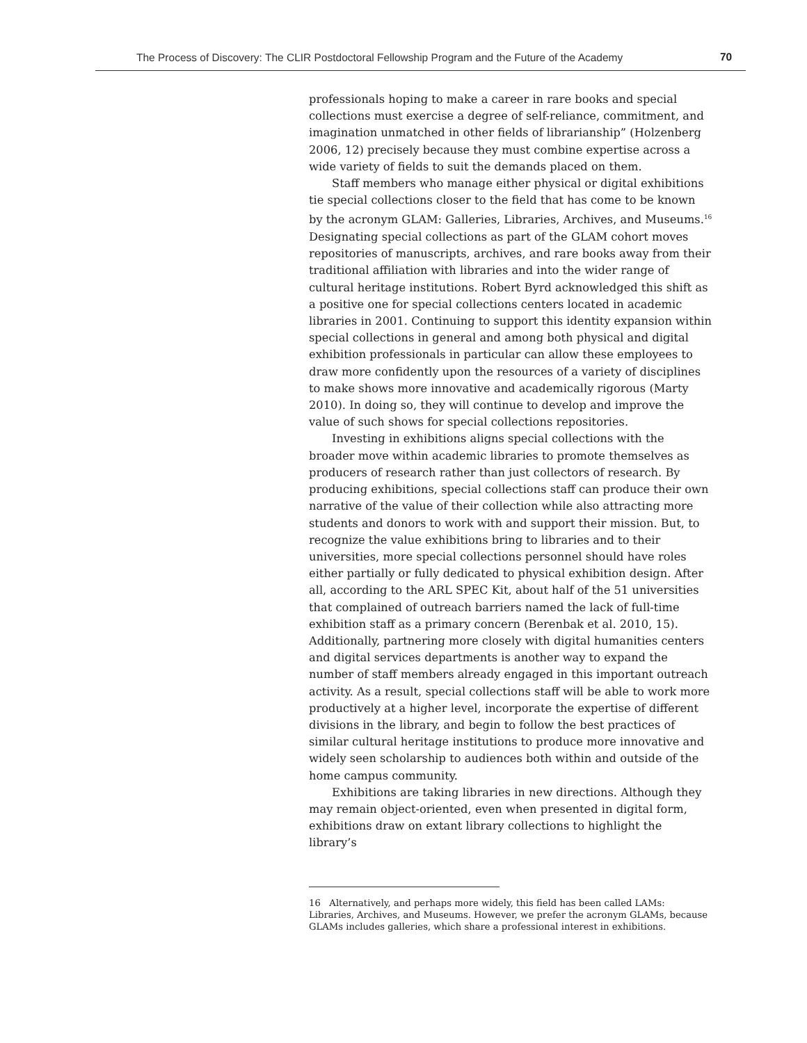The Process of Discovery: The CLIR Postdoctoral Fellowship Program and the Future of the Academy 70
professionals hoping to make a career in rare books and special collections must exercise a degree of self-reliance, commitment, and imagination unmatched in other fields of librarianship” (Holzenberg 2006, 12) precisely because they must combine expertise across a wide variety of fields to suit the demands placed on them.
Staff members who manage either physical or digital exhibitions tie special collections closer to the field that has come to be known by the acronym GLAM: Galleries, Libraries, Archives, and Museums.<sup>16</sup> Designating special collections as part of the GLAM cohort moves repositories of manuscripts, archives, and rare books away from their traditional affiliation with libraries and into the wider range of cultural heritage institutions. Robert Byrd acknowledged this shift as a positive one for special collections centers located in academic libraries in 2001. Continuing to support this identity expansion within special collections in general and among both physical and digital exhibition professionals in particular can allow these employees to draw more confidently upon the resources of a variety of disciplines to make shows more innovative and academically rigorous (Marty 2010). In doing so, they will continue to develop and improve the value of such shows for special collections repositories.
Investing in exhibitions aligns special collections with the broader move within academic libraries to promote themselves as producers of research rather than just collectors of research. By producing exhibitions, special collections staff can produce their own narrative of the value of their collection while also attracting more students and donors to work with and support their mission. But, to recognize the value exhibitions bring to libraries and to their universities, more special collections personnel should have roles either partially or fully dedicated to physical exhibition design. After all, according to the ARL SPEC Kit, about half of the 51 universities that complained of outreach barriers named the lack of full-time exhibition staff as a primary concern (Berenbak et al. 2010, 15). Additionally, partnering more closely with digital humanities centers and digital services departments is another way to expand the number of staff members already engaged in this important outreach activity. As a result, special collections staff will be able to work more productively at a higher level, incorporate the expertise of different divisions in the library, and begin to follow the best practices of similar cultural heritage institutions to produce more innovative and widely seen scholarship to audiences both within and outside of the home campus community.
Exhibitions are taking libraries in new directions. Although they may remain object-oriented, even when presented in digital form, exhibitions draw on extant library collections to highlight the library’s
16 Alternatively, and perhaps more widely, this field has been called LAMs: Libraries, Archives, and Museums. However, we prefer the acronym GLAMs, because GLAMs includes galleries, which share a professional interest in exhibitions.